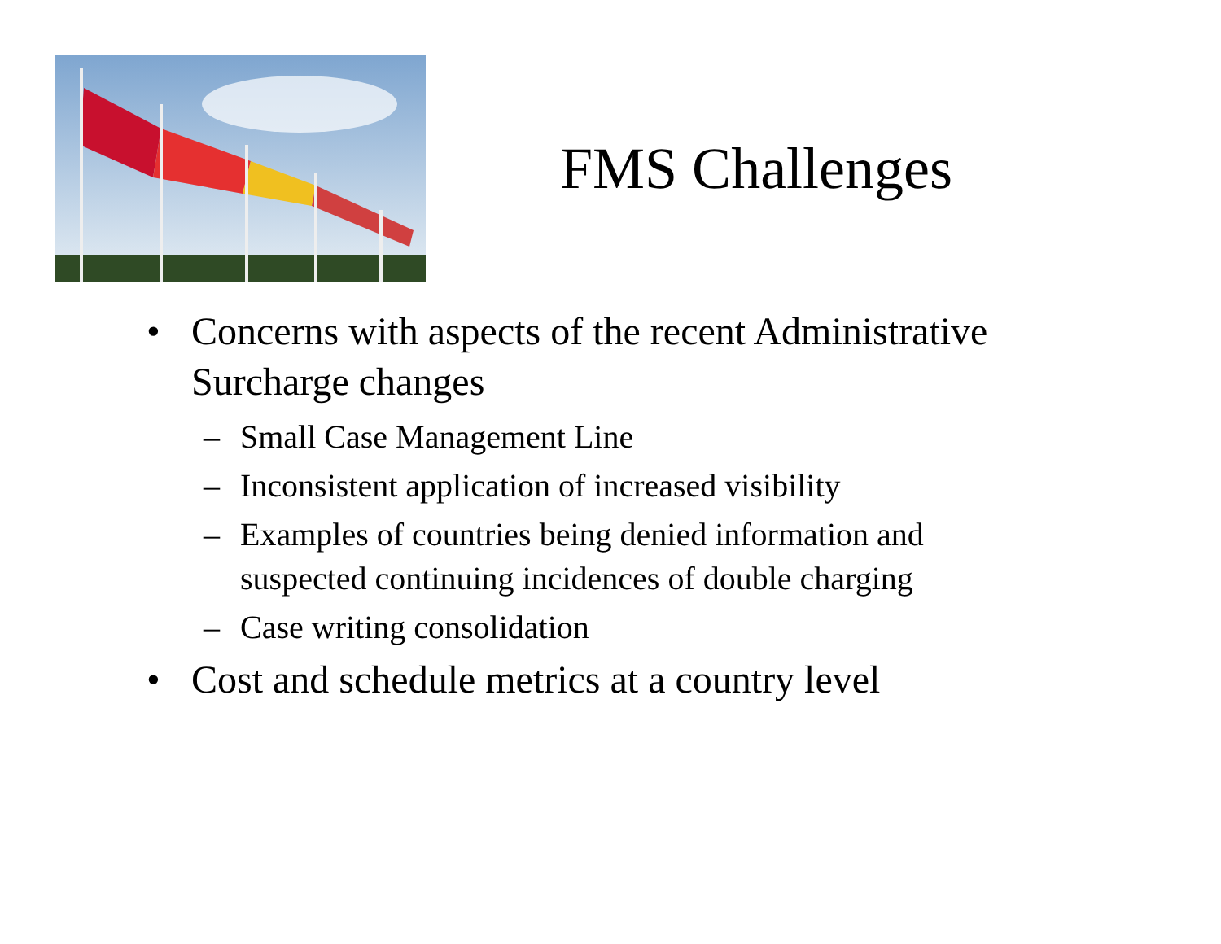FMS Challenges
• Concerns with aspects of the recent Administrative Surcharge changes
– Small Case Management Line
– Inconsistent application of increased visibility
– Examples of countries being denied information and suspected continuing incidences of double charging
– Case writing consolidation
• Cost and schedule metrics at a country level